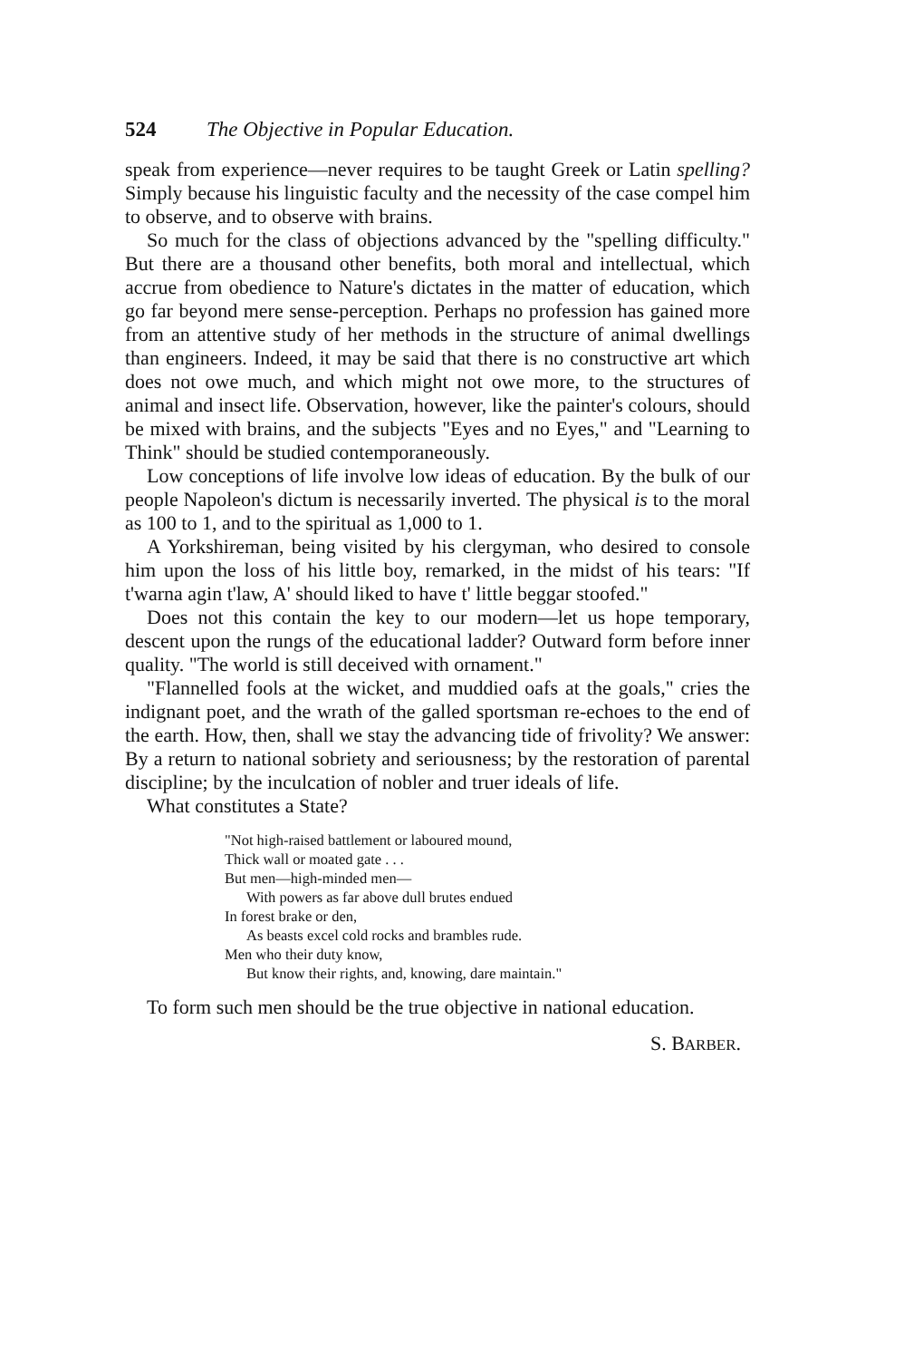524 The Objective in Popular Education.
speak from experience—never requires to be taught Greek or Latin spelling? Simply because his linguistic faculty and the necessity of the case compel him to observe, and to observe with brains.
So much for the class of objections advanced by the "spelling difficulty." But there are a thousand other benefits, both moral and intellectual, which accrue from obedience to Nature's dictates in the matter of education, which go far beyond mere sense-perception. Perhaps no profession has gained more from an attentive study of her methods in the structure of animal dwellings than engineers. Indeed, it may be said that there is no constructive art which does not owe much, and which might not owe more, to the structures of animal and insect life. Observation, however, like the painter's colours, should be mixed with brains, and the subjects "Eyes and no Eyes," and "Learning to Think" should be studied contemporaneously.
Low conceptions of life involve low ideas of education. By the bulk of our people Napoleon's dictum is necessarily inverted. The physical is to the moral as 100 to 1, and to the spiritual as 1,000 to 1.
A Yorkshireman, being visited by his clergyman, who desired to console him upon the loss of his little boy, remarked, in the midst of his tears: "If t'warna agin t'law, A' should liked to have t' little beggar stoofed."
Does not this contain the key to our modern—let us hope temporary, descent upon the rungs of the educational ladder? Outward form before inner quality. "The world is still deceived with ornament."
"Flannelled fools at the wicket, and muddied oafs at the goals," cries the indignant poet, and the wrath of the galled sportsman re-echoes to the end of the earth. How, then, shall we stay the advancing tide of frivolity? We answer: By a return to national sobriety and seriousness; by the restoration of parental discipline; by the inculcation of nobler and truer ideals of life.
What constitutes a State?
"Not high-raised battlement or laboured mound,
Thick wall or moated gate . . .
But men—high-minded men—
With powers as far above dull brutes endued
In forest brake or den,
As beasts excel cold rocks and brambles rude.
Men who their duty know,
But know their rights, and, knowing, dare maintain."
To form such men should be the true objective in national education.
S. BARBER.